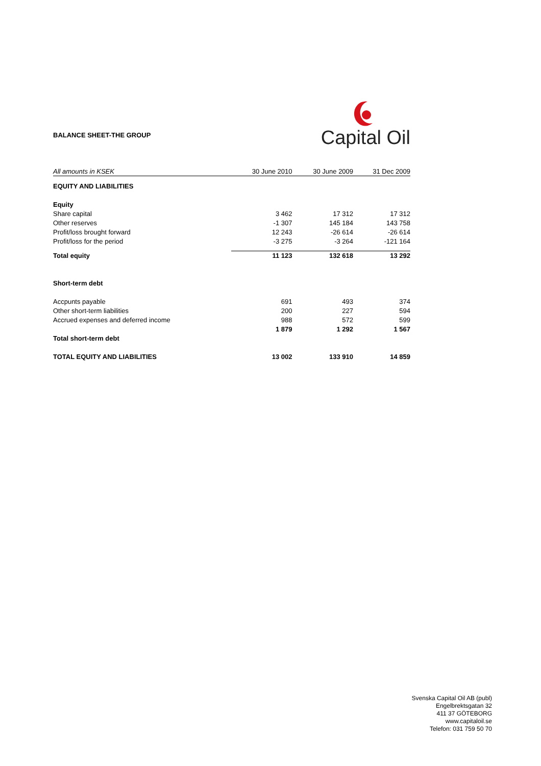BALANCE SHEET-THE GROUP
Capital Oil
| All amounts in KSEK | 30 June 2010 | 30 June 2009 | 31 Dec 2009 |
| --- | --- | --- | --- |
| EQUITY AND LIABILITIES | | | |
| Equity | | | |
| Share capital | 3 462 | 17 312 | 17 312 |
| Other reserves | -1 307 | 145 184 | 143 758 |
| Profit/loss brought forward | 12 243 | -26 614 | -26 614 |
| Profit/loss for the period | -3 275 | -3 264 | -121 164 |
| Total equity | 11 123 | 132 618 | 13 292 |
| Short-term debt | | | |
| Accpunts payable | 691 | 493 | 374 |
| Other short-term liabilities | 200 | 227 | 594 |
| Accrued expenses and deferred income | 988 | 572 | 599 |
| | 1 879 | 1 292 | 1 567 |
| Total short-term debt | | | |
| TOTAL EQUITY AND LIABILITIES | 13 002 | 133 910 | 14 859 |
Svenska Capital Oil AB (publ)
Engelbrektsgatan 32
411 37 GÖTEBORG
www.capitaloil.se
Telefon: 031 759 50 70